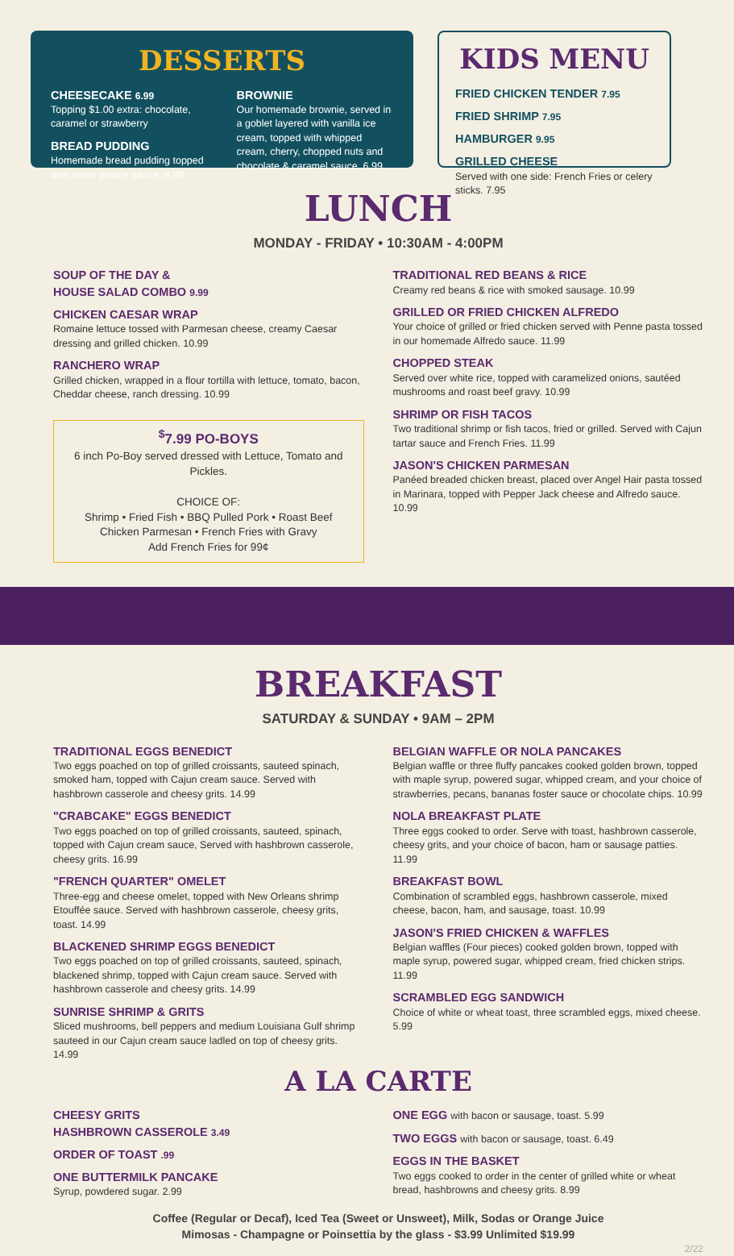DESSERTS
CHEESECAKE 6.99
Topping $1.00 extra: chocolate, caramel or strawberry
BREAD PUDDING
Homemade bread pudding topped with warm praline sauce. 6.99
BROWNIE
Our homemade brownie, served in a goblet layered with vanilla ice cream, topped with whipped cream, cherry, chopped nuts and chocolate & caramel sauce. 6.99
KIDS MENU
FRIED CHICKEN TENDER 7.95
FRIED SHRIMP 7.95
HAMBURGER 9.95
GRILLED CHEESE
Served with one side: French Fries or celery sticks. 7.95
LUNCH
MONDAY - FRIDAY • 10:30AM - 4:00PM
SOUP OF THE DAY &
HOUSE SALAD COMBO 9.99
CHICKEN CAESAR WRAP
Romaine lettuce tossed with Parmesan cheese, creamy Caesar dressing and grilled chicken. 10.99
RANCHERO WRAP
Grilled chicken, wrapped in a flour tortilla with lettuce, tomato, bacon, Cheddar cheese, ranch dressing. 10.99
<sup>$</sup>7.99 PO-BOYS
6 inch Po-Boy served dressed with Lettuce, Tomato and Pickles.
CHOICE OF:
Shrimp • Fried Fish • BBQ Pulled Pork • Roast Beef
Chicken Parmesan • French Fries with Gravy
Add French Fries for 99¢
TRADITIONAL RED BEANS & RICE
Creamy red beans & rice with smoked sausage. 10.99
GRILLED OR FRIED CHICKEN ALFREDO
Your choice of grilled or fried chicken served with Penne pasta tossed in our homemade Alfredo sauce. 11.99
CHOPPED STEAK
Served over white rice, topped with caramelized onions, sautéed mushrooms and roast beef gravy. 10.99
SHRIMP OR FISH TACOS
Two traditional shrimp or fish tacos, fried or grilled. Served with Cajun tartar sauce and French Fries. 11.99
JASON'S CHICKEN PARMESAN
Panéed breaded chicken breast, placed over Angel Hair pasta tossed in Marinara, topped with Pepper Jack cheese and Alfredo sauce. 10.99
BREAKFAST
SATURDAY & SUNDAY • 9AM – 2PM
TRADITIONAL EGGS BENEDICT
Two eggs poached on top of grilled croissants, sauteed spinach, smoked ham, topped with Cajun cream sauce. Served with hashbrown casserole and cheesy grits. 14.99
"CRABCAKE" EGGS BENEDICT
Two eggs poached on top of grilled croissants, sauteed, spinach, topped with Cajun cream sauce, Served with hashbrown casserole, cheesy grits. 16.99
"FRENCH QUARTER" OMELET
Three-egg and cheese omelet, topped with New Orleans shrimp Etouffée sauce. Served with hashbrown casserole, cheesy grits, toast. 14.99
BLACKENED SHRIMP EGGS BENEDICT
Two eggs poached on top of grilled croissants, sauteed, spinach, blackened shrimp, topped with Cajun cream sauce. Served with hashbrown casserole and cheesy grits. 14.99
SUNRISE SHRIMP & GRITS
Sliced mushrooms, bell peppers and medium Louisiana Gulf shrimp sauteed in our Cajun cream sauce ladled on top of cheesy grits. 14.99
BELGIAN WAFFLE OR NOLA PANCAKES
Belgian waffle or three fluffy pancakes cooked golden brown, topped with maple syrup, powered sugar, whipped cream, and your choice of strawberries, pecans, bananas foster sauce or chocolate chips. 10.99
NOLA BREAKFAST PLATE
Three eggs cooked to order. Serve with toast, hashbrown casserole, cheesy grits, and your choice of bacon, ham or sausage patties. 11.99
BREAKFAST BOWL
Combination of scrambled eggs, hashbrown casserole, mixed cheese, bacon, ham, and sausage, toast. 10.99
JASON'S FRIED CHICKEN & WAFFLES
Belgian waffles (Four pieces) cooked golden brown, topped with maple syrup, powered sugar, whipped cream, fried chicken strips. 11.99
SCRAMBLED EGG SANDWICH
Choice of white or wheat toast, three scrambled eggs, mixed cheese. 5.99
A LA CARTE
CHEESY GRITS
HASHBROWN CASSEROLE 3.49
ORDER OF TOAST .99
ONE BUTTERMILK PANCAKE
Syrup, powdered sugar. 2.99
ONE EGG with bacon or sausage, toast. 5.99
TWO EGGS with bacon or sausage, toast. 6.49
EGGS IN THE BASKET
Two eggs cooked to order in the center of grilled white or wheat bread, hashbrowns and cheesy grits. 8.99
Coffee (Regular or Decaf), Iced Tea (Sweet or Unsweet), Milk, Sodas or Orange Juice
Mimosas - Champagne or Poinsettia by the glass - $3.99 Unlimited $19.99
2/22